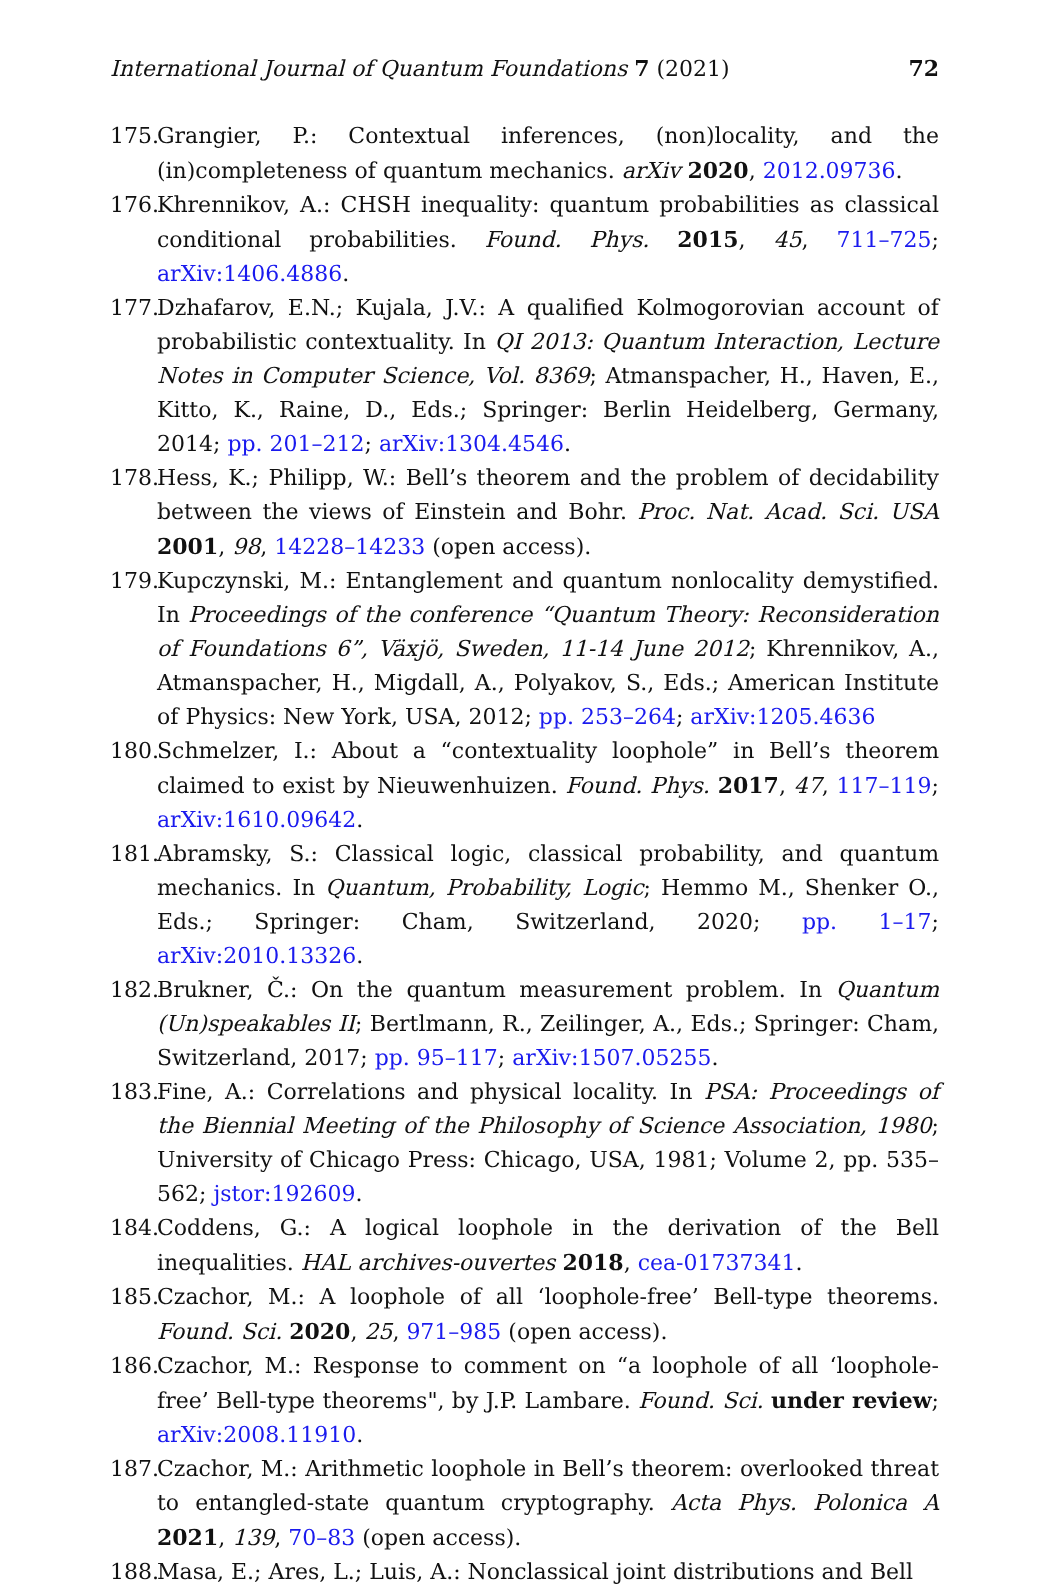International Journal of Quantum Foundations 7 (2021) 72
175. Grangier, P.: Contextual inferences, (non)locality, and the (in)completeness of quantum mechanics. arXiv 2020, 2012.09736.
176. Khrennikov, A.: CHSH inequality: quantum probabilities as classical conditional probabilities. Found. Phys. 2015, 45, 711–725; arXiv:1406.4886.
177. Dzhafarov, E.N.; Kujala, J.V.: A qualified Kolmogorovian account of probabilistic contextuality. In QI 2013: Quantum Interaction, Lecture Notes in Computer Science, Vol. 8369; Atmanspacher, H., Haven, E., Kitto, K., Raine, D., Eds.; Springer: Berlin Heidelberg, Germany, 2014; pp. 201–212; arXiv:1304.4546.
178. Hess, K.; Philipp, W.: Bell’s theorem and the problem of decidability between the views of Einstein and Bohr. Proc. Nat. Acad. Sci. USA 2001, 98, 14228–14233 (open access).
179. Kupczynski, M.: Entanglement and quantum nonlocality demystified. In Proceedings of the conference “Quantum Theory: Reconsideration of Foundations 6”, Växjö, Sweden, 11-14 June 2012; Khrennikov, A., Atmanspacher, H., Migdall, A., Polyakov, S., Eds.; American Institute of Physics: New York, USA, 2012; pp. 253–264; arXiv:1205.4636
180. Schmelzer, I.: About a “contextuality loophole” in Bell’s theorem claimed to exist by Nieuwenhuizen. Found. Phys. 2017, 47, 117–119; arXiv:1610.09642.
181. Abramsky, S.: Classical logic, classical probability, and quantum mechanics. In Quantum, Probability, Logic; Hemmo M., Shenker O., Eds.; Springer: Cham, Switzerland, 2020; pp. 1–17; arXiv:2010.13326.
182. Brukner, Č.: On the quantum measurement problem. In Quantum (Un)speakables II; Bertlmann, R., Zeilinger, A., Eds.; Springer: Cham, Switzerland, 2017; pp. 95–117; arXiv:1507.05255.
183. Fine, A.: Correlations and physical locality. In PSA: Proceedings of the Biennial Meeting of the Philosophy of Science Association, 1980; University of Chicago Press: Chicago, USA, 1981; Volume 2, pp. 535–562; jstor:192609.
184. Coddens, G.: A logical loophole in the derivation of the Bell inequalities. HAL archives-ouvertes 2018, cea-01737341.
185. Czachor, M.: A loophole of all ‘loophole-free’ Bell-type theorems. Found. Sci. 2020, 25, 971–985 (open access).
186. Czachor, M.: Response to comment on “a loophole of all ‘loophole-free’ Bell-type theorems", by J.P. Lambare. Found. Sci. under review; arXiv:2008.11910.
187. Czachor, M.: Arithmetic loophole in Bell’s theorem: overlooked threat to entangled-state quantum cryptography. Acta Phys. Polonica A 2021, 139, 70–83 (open access).
188. Masa, E.; Ares, L.; Luis, A.: Nonclassical joint distributions and Bell